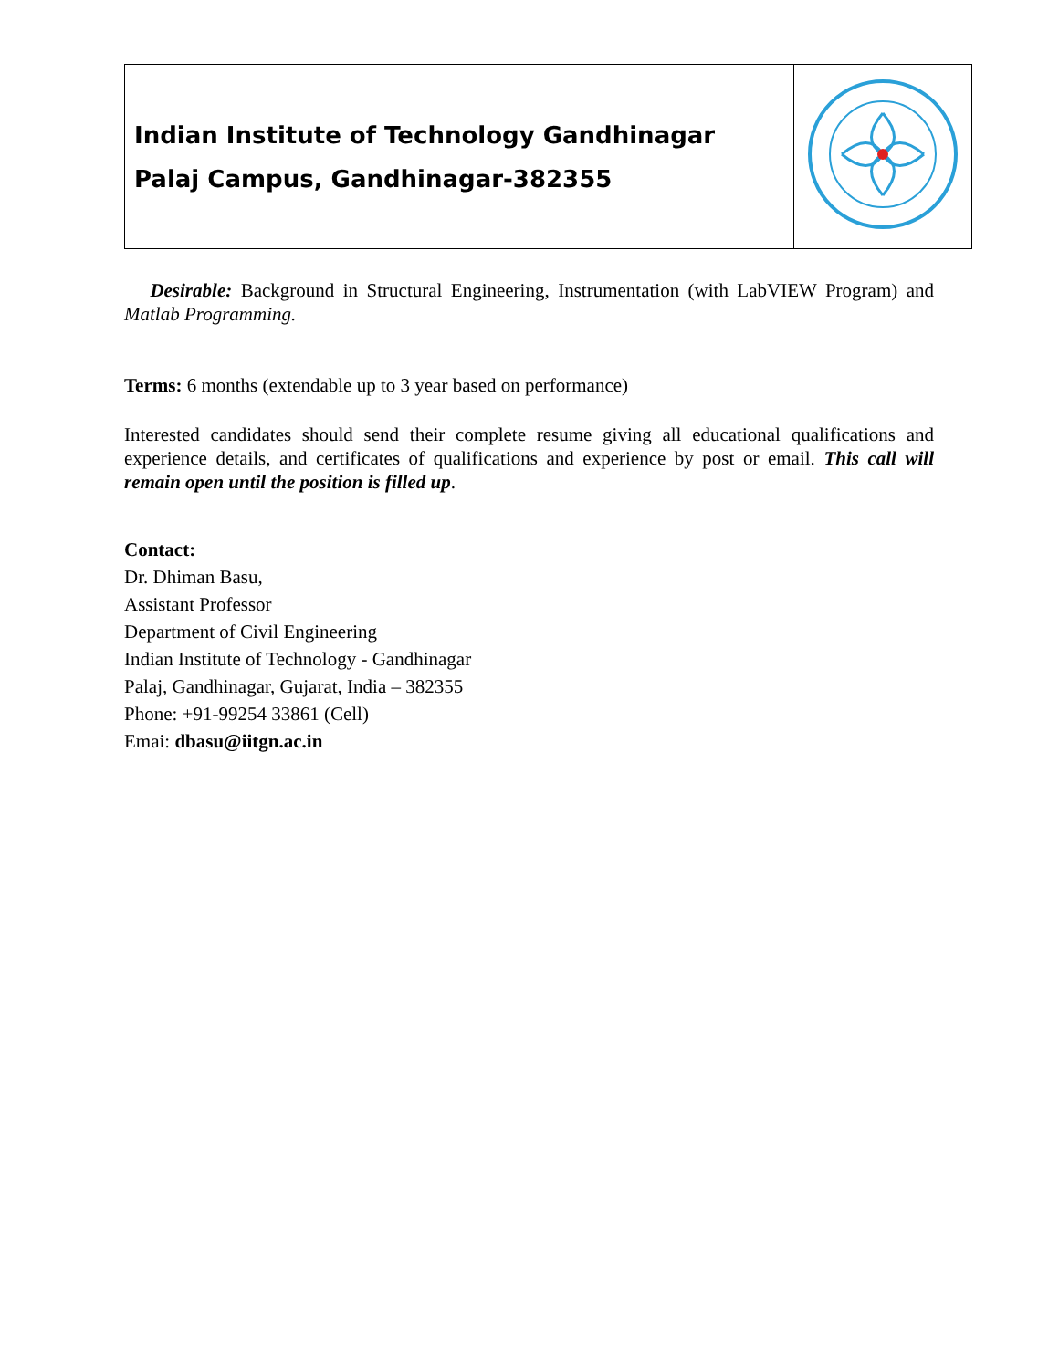| Indian Institute of Technology Gandhinagar Palaj Campus, Gandhinagar-382355 | |
Desirable: Background in Structural Engineering, Instrumentation (with LabVIEW Program) and Matlab Programming.
Terms: 6 months (extendable up to 3 year based on performance)
Interested candidates should send their complete resume giving all educational qualifications and experience details, and certificates of qualifications and experience by post or email. This call will remain open until the position is filled up.
Contact:
Dr. Dhiman Basu,
Assistant Professor
Department of Civil Engineering
Indian Institute of Technology - Gandhinagar
Palaj, Gandhinagar, Gujarat, India – 382355
Phone: +91-99254 33861 (Cell)
Emai: dbasu@iitgn.ac.in